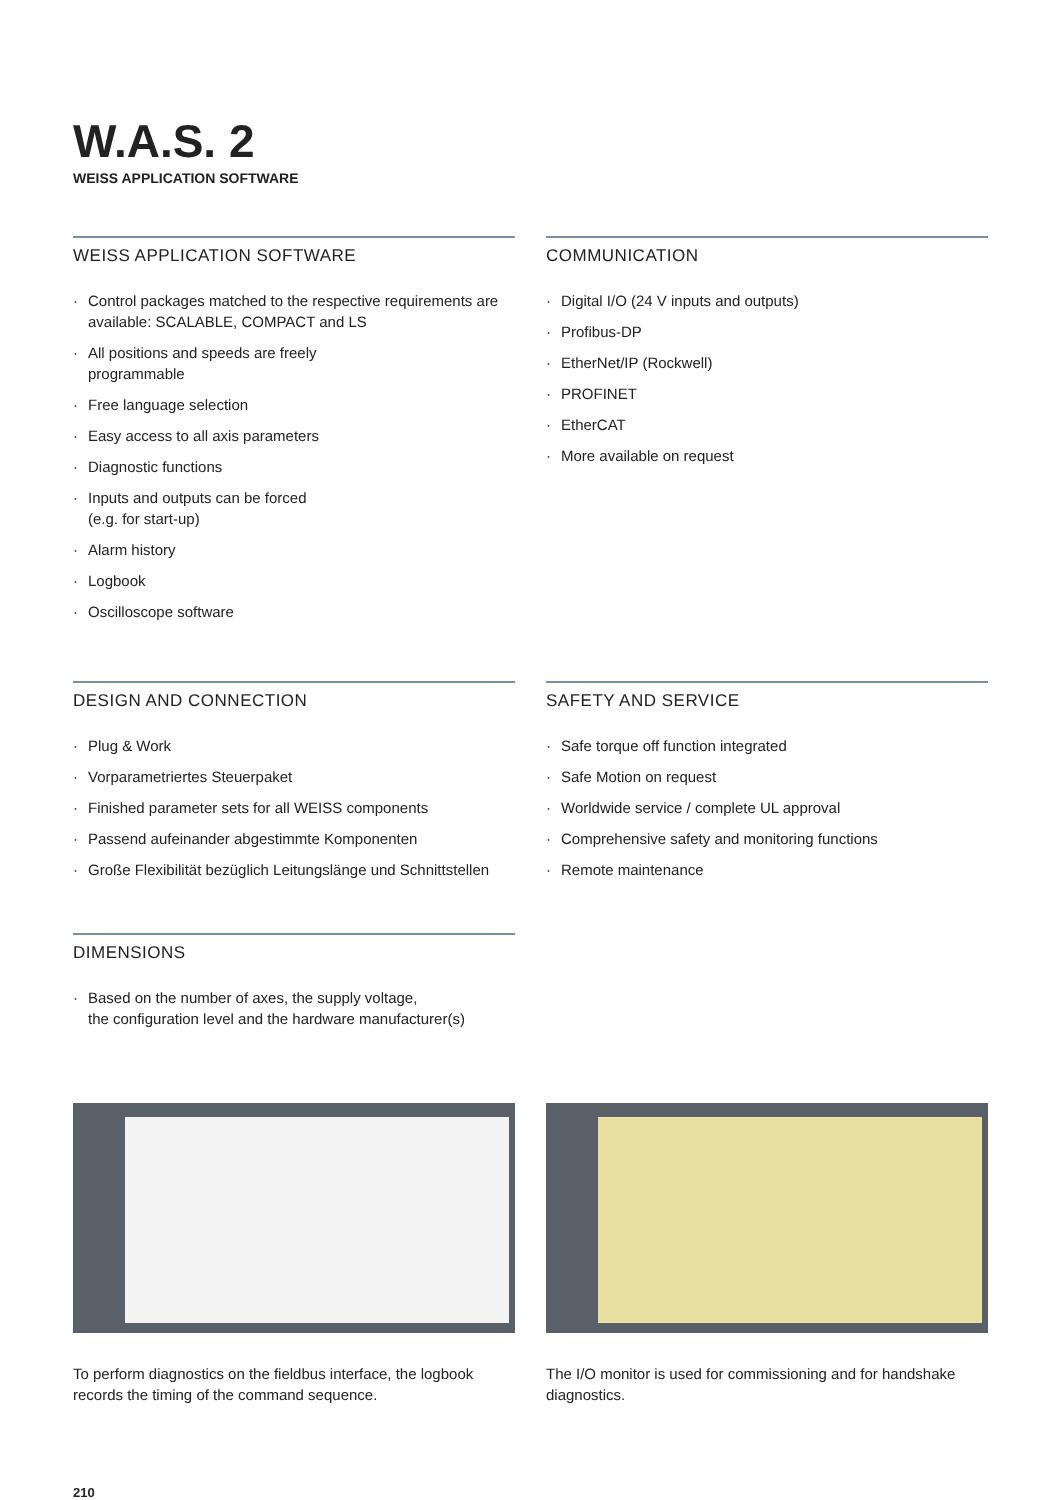W.A.S. 2
WEISS APPLICATION SOFTWARE
WEISS APPLICATION SOFTWARE
· Control packages matched to the respective requirements are available: SCALABLE, COMPACT and LS
· All positions and speeds are freely
programmable
· Free language selection
· Easy access to all axis parameters
· Diagnostic functions
· Inputs and outputs can be forced
(e.g. for start-up)
· Alarm history
· Logbook
· Oscilloscope software
COMMUNICATION
· Digital I/O (24 V inputs and outputs)
· Profibus-DP
· EtherNet/IP (Rockwell)
· PROFINET
· EtherCAT
· More available on request
DESIGN AND CONNECTION
· Plug & Work
· Vorparametriertes Steuerpaket
· Finished parameter sets for all WEISS components
· Passend aufeinander abgestimmte Komponenten
· Große Flexibilität bezüglich Leitungslänge und Schnittstellen
SAFETY AND SERVICE
· Safe torque off function integrated
· Safe Motion on request
· Worldwide service / complete UL approval
· Comprehensive safety and monitoring functions
· Remote maintenance
DIMENSIONS
· Based on the number of axes, the supply voltage,
the configuration level and the hardware manufacturer(s)
To perform diagnostics on the fieldbus interface, the logbook records the timing of the command sequence.
The I/O monitor is used for commissioning and for handshake diagnostics.
210